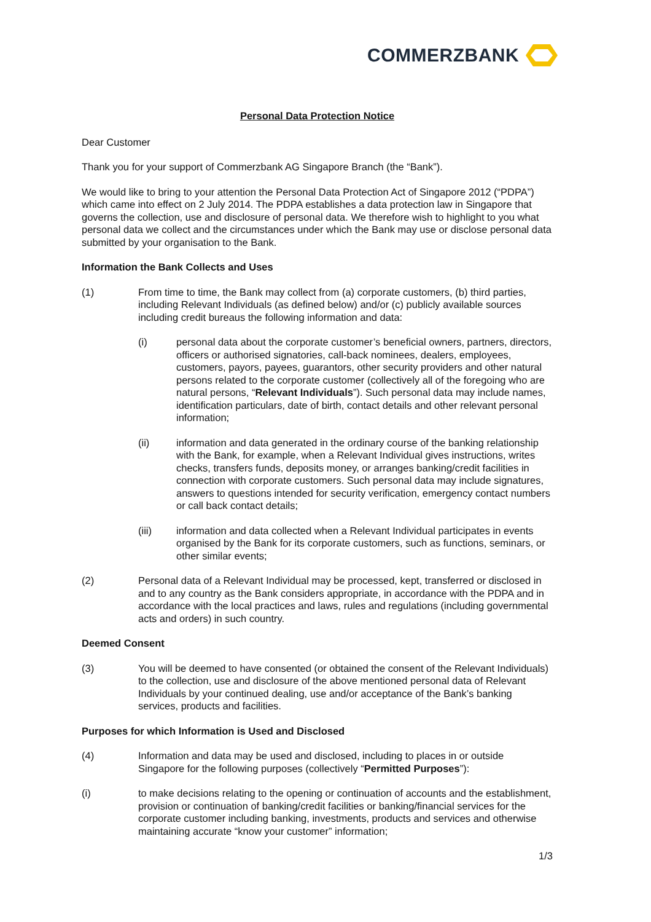COMMERZBANK
Personal Data Protection Notice
Dear Customer
Thank you for your support of Commerzbank AG Singapore Branch (the “Bank”).
We would like to bring to your attention the Personal Data Protection Act of Singapore 2012 (“PDPA”) which came into effect on 2 July 2014. The PDPA establishes a data protection law in Singapore that governs the collection, use and disclosure of personal data. We therefore wish to highlight to you what personal data we collect and the circumstances under which the Bank may use or disclose personal data submitted by your organisation to the Bank.
Information the Bank Collects and Uses
(1) From time to time, the Bank may collect from (a) corporate customers, (b) third parties, including Relevant Individuals (as defined below) and/or (c) publicly available sources including credit bureaus the following information and data:
(i) personal data about the corporate customer’s beneficial owners, partners, directors, officers or authorised signatories, call-back nominees, dealers, employees, customers, payors, payees, guarantors, other security providers and other natural persons related to the corporate customer (collectively all of the foregoing who are natural persons, “Relevant Individuals”). Such personal data may include names, identification particulars, date of birth, contact details and other relevant personal information;
(ii) information and data generated in the ordinary course of the banking relationship with the Bank, for example, when a Relevant Individual gives instructions, writes checks, transfers funds, deposits money, or arranges banking/credit facilities in connection with corporate customers. Such personal data may include signatures, answers to questions intended for security verification, emergency contact numbers or call back contact details;
(iii) information and data collected when a Relevant Individual participates in events organised by the Bank for its corporate customers, such as functions, seminars, or other similar events;
(2) Personal data of a Relevant Individual may be processed, kept, transferred or disclosed in and to any country as the Bank considers appropriate, in accordance with the PDPA and in accordance with the local practices and laws, rules and regulations (including governmental acts and orders) in such country.
Deemed Consent
(3) You will be deemed to have consented (or obtained the consent of the Relevant Individuals) to the collection, use and disclosure of the above mentioned personal data of Relevant Individuals by your continued dealing, use and/or acceptance of the Bank’s banking services, products and facilities.
Purposes for which Information is Used and Disclosed
(4) Information and data may be used and disclosed, including to places in or outside Singapore for the following purposes (collectively “Permitted Purposes”):
(i) to make decisions relating to the opening or continuation of accounts and the establishment, provision or continuation of banking/credit facilities or banking/financial services for the corporate customer including banking, investments, products and services and otherwise maintaining accurate “know your customer” information;
1/3